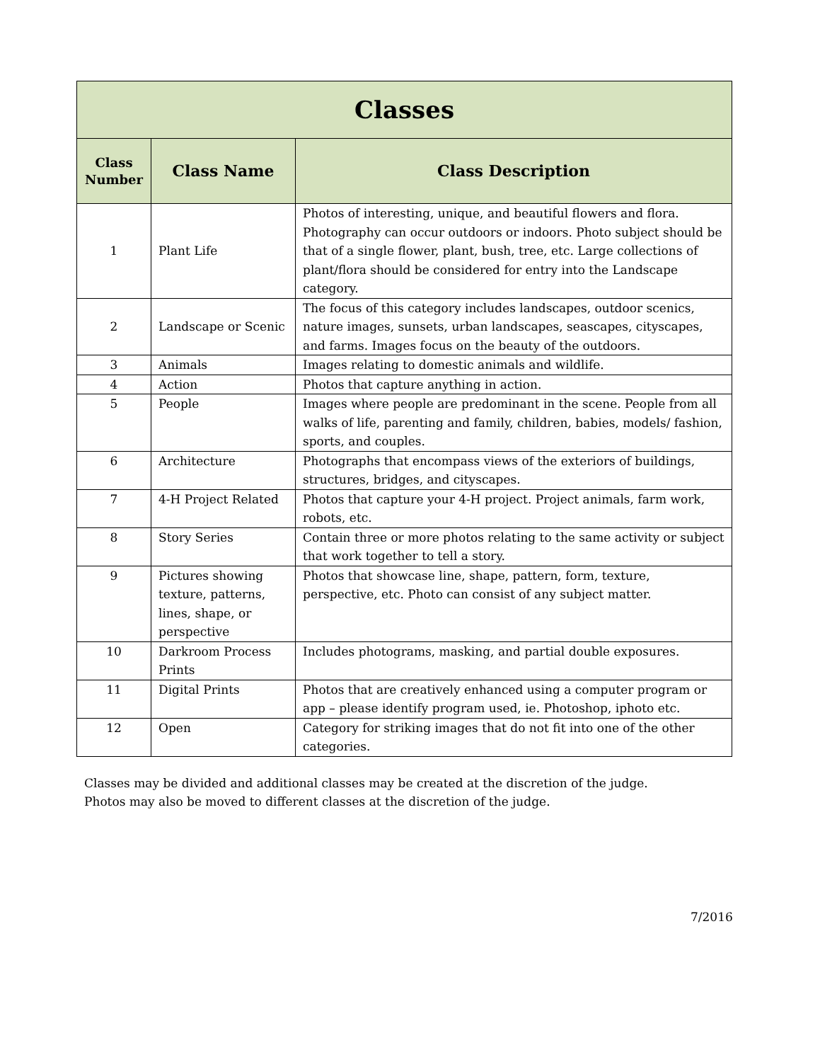| Classes | | |
| --- | --- | --- |
| Class Number | Class Name | Class Description |
| 1 | Plant Life | Photos of interesting, unique, and beautiful flowers and flora. Photography can occur outdoors or indoors. Photo subject should be that of a single flower, plant, bush, tree, etc. Large collections of plant/flora should be considered for entry into the Landscape category. |
| 2 | Landscape or Scenic | The focus of this category includes landscapes, outdoor scenics, nature images, sunsets, urban landscapes, seascapes, cityscapes, and farms. Images focus on the beauty of the outdoors. |
| 3 | Animals | Images relating to domestic animals and wildlife. |
| 4 | Action | Photos that capture anything in action. |
| 5 | People | Images where people are predominant in the scene. People from all walks of life, parenting and family, children, babies, models/ fashion, sports, and couples. |
| 6 | Architecture | Photographs that encompass views of the exteriors of buildings, structures, bridges, and cityscapes. |
| 7 | 4-H Project Related | Photos that capture your 4-H project. Project animals, farm work, robots, etc. |
| 8 | Story Series | Contain three or more photos relating to the same activity or subject that work together to tell a story. |
| 9 | Pictures showing texture, patterns, lines, shape, or perspective | Photos that showcase line, shape, pattern, form, texture, perspective, etc. Photo can consist of any subject matter. |
| 10 | Darkroom Process Prints | Includes photograms, masking, and partial double exposures. |
| 11 | Digital Prints | Photos that are creatively enhanced using a computer program or app – please identify program used, ie. Photoshop, iphoto etc. |
| 12 | Open | Category for striking images that do not fit into one of the other categories. |
Classes may be divided and additional classes may be created at the discretion of the judge.
Photos may also be moved to different classes at the discretion of the judge.
7/2016